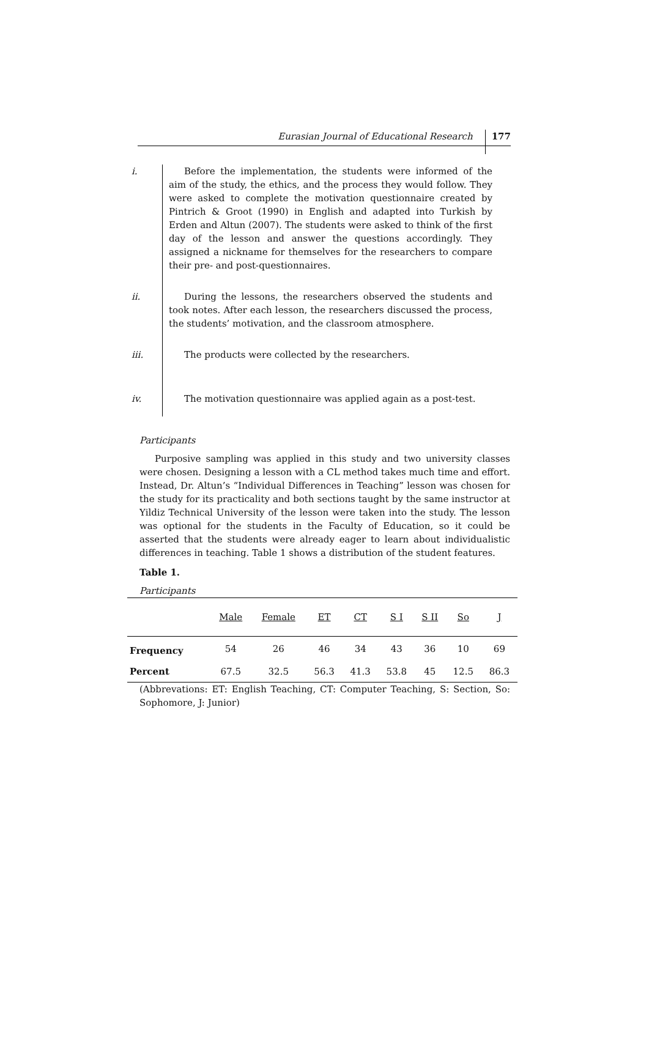Eurasian Journal of Educational Research 177
i.
Before the implementation, the students were informed of the aim of the study, the ethics, and the process they would follow. They were asked to complete the motivation questionnaire created by Pintrich & Groot (1990) in English and adapted into Turkish by Erden and Altun (2007). The students were asked to think of the first day of the lesson and answer the questions accordingly. They assigned a nickname for themselves for the researchers to compare their pre- and post-questionnaires.
ii.
During the lessons, the researchers observed the students and took notes. After each lesson, the researchers discussed the process, the students’ motivation, and the classroom atmosphere.
iii.
The products were collected by the researchers.
iv.
The motivation questionnaire was applied again as a post-test.
Participants
Purposive sampling was applied in this study and two university classes were chosen. Designing a lesson with a CL method takes much time and effort. Instead, Dr. Altun’s “Individual Differences in Teaching” lesson was chosen for the study for its practicality and both sections taught by the same instructor at Yildiz Technical University of the lesson were taken into the study. The lesson was optional for the students in the Faculty of Education, so it could be asserted that the students were already eager to learn about individualistic differences in teaching. Table 1 shows a distribution of the student features.
Table 1.
Participants
| | Male | Female | ET | CT | S I | S II | So | J |
| --- | --- | --- | --- | --- | --- | --- | --- | --- |
| Frequency | 54 | 26 | 46 | 34 | 43 | 36 | 10 | 69 |
| Percent | 67.5 | 32.5 | 56.3 | 41.3 | 53.8 | 45 | 12.5 | 86.3 |
(Abbrevations: ET: English Teaching, CT: Computer Teaching, S: Section, So: Sophomore, J: Junior)